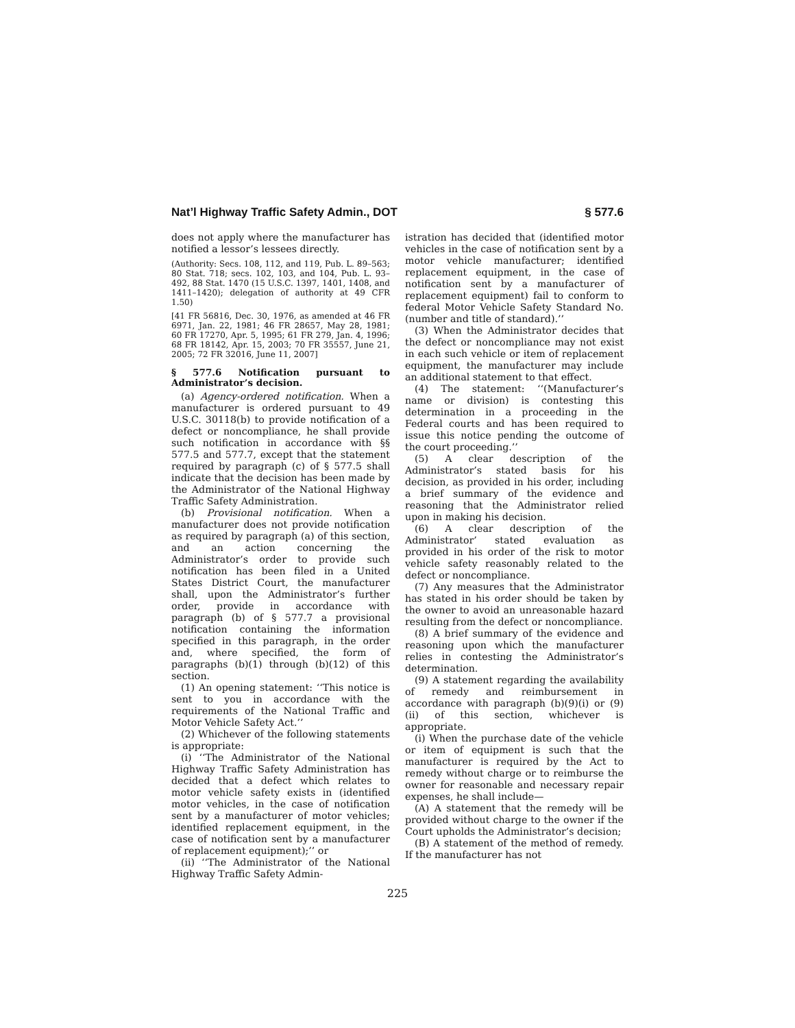Nat’l Highway Traffic Safety Admin., DOT § 577.6
does not apply where the manufacturer has notified a lessor’s lessees directly.
(Authority: Secs. 108, 112, and 119, Pub. L. 89–563; 80 Stat. 718; secs. 102, 103, and 104, Pub. L. 93–492, 88 Stat. 1470 (15 U.S.C. 1397, 1401, 1408, and 1411–1420); delegation of authority at 49 CFR 1.50)
[41 FR 56816, Dec. 30, 1976, as amended at 46 FR 6971, Jan. 22, 1981; 46 FR 28657, May 28, 1981; 60 FR 17270, Apr. 5, 1995; 61 FR 279, Jan. 4, 1996; 68 FR 18142, Apr. 15, 2003; 70 FR 35557, June 21, 2005; 72 FR 32016, June 11, 2007]
§ 577.6 Notification pursuant to Administrator’s decision.
(a) Agency-ordered notification. When a manufacturer is ordered pursuant to 49 U.S.C. 30118(b) to provide notification of a defect or noncompliance, he shall provide such notification in accordance with §§ 577.5 and 577.7, except that the statement required by paragraph (c) of § 577.5 shall indicate that the decision has been made by the Administrator of the National Highway Traffic Safety Administration.
(b) Provisional notification. When a manufacturer does not provide notification as required by paragraph (a) of this section, and an action concerning the Administrator’s order to provide such notification has been filed in a United States District Court, the manufacturer shall, upon the Administrator’s further order, provide in accordance with paragraph (b) of § 577.7 a provisional notification containing the information specified in this paragraph, in the order and, where specified, the form of paragraphs (b)(1) through (b)(12) of this section.
(1) An opening statement: ‘‘This notice is sent to you in accordance with the requirements of the National Traffic and Motor Vehicle Safety Act.’’
(2) Whichever of the following statements is appropriate:
(i) ‘‘The Administrator of the National Highway Traffic Safety Administration has decided that a defect which relates to motor vehicle safety exists in (identified motor vehicles, in the case of notification sent by a manufacturer of motor vehicles; identified replacement equipment, in the case of notification sent by a manufacturer of replacement equipment);’’ or
(ii) ‘‘The Administrator of the National Highway Traffic Safety Admin-
istration has decided that (identified motor vehicles in the case of notification sent by a motor vehicle manufacturer; identified replacement equipment, in the case of notification sent by a manufacturer of replacement equipment) fail to conform to federal Motor Vehicle Safety Standard No. (number and title of standard).’’
(3) When the Administrator decides that the defect or noncompliance may not exist in each such vehicle or item of replacement equipment, the manufacturer may include an additional statement to that effect.
(4) The statement: ‘‘(Manufacturer’s name or division) is contesting this determination in a proceeding in the Federal courts and has been required to issue this notice pending the outcome of the court proceeding.’’
(5) A clear description of the Administrator’s stated basis for his decision, as provided in his order, including a brief summary of the evidence and reasoning that the Administrator relied upon in making his decision.
(6) A clear description of the Administrator’ stated evaluation as provided in his order of the risk to motor vehicle safety reasonably related to the defect or noncompliance.
(7) Any measures that the Administrator has stated in his order should be taken by the owner to avoid an unreasonable hazard resulting from the defect or noncompliance.
(8) A brief summary of the evidence and reasoning upon which the manufacturer relies in contesting the Administrator’s determination.
(9) A statement regarding the availability of remedy and reimbursement in accordance with paragraph (b)(9)(i) or (9)(ii) of this section, whichever is appropriate.
(i) When the purchase date of the vehicle or item of equipment is such that the manufacturer is required by the Act to remedy without charge or to reimburse the owner for reasonable and necessary repair expenses, he shall include—
(A) A statement that the remedy will be provided without charge to the owner if the Court upholds the Administrator’s decision;
(B) A statement of the method of remedy. If the manufacturer has not
225